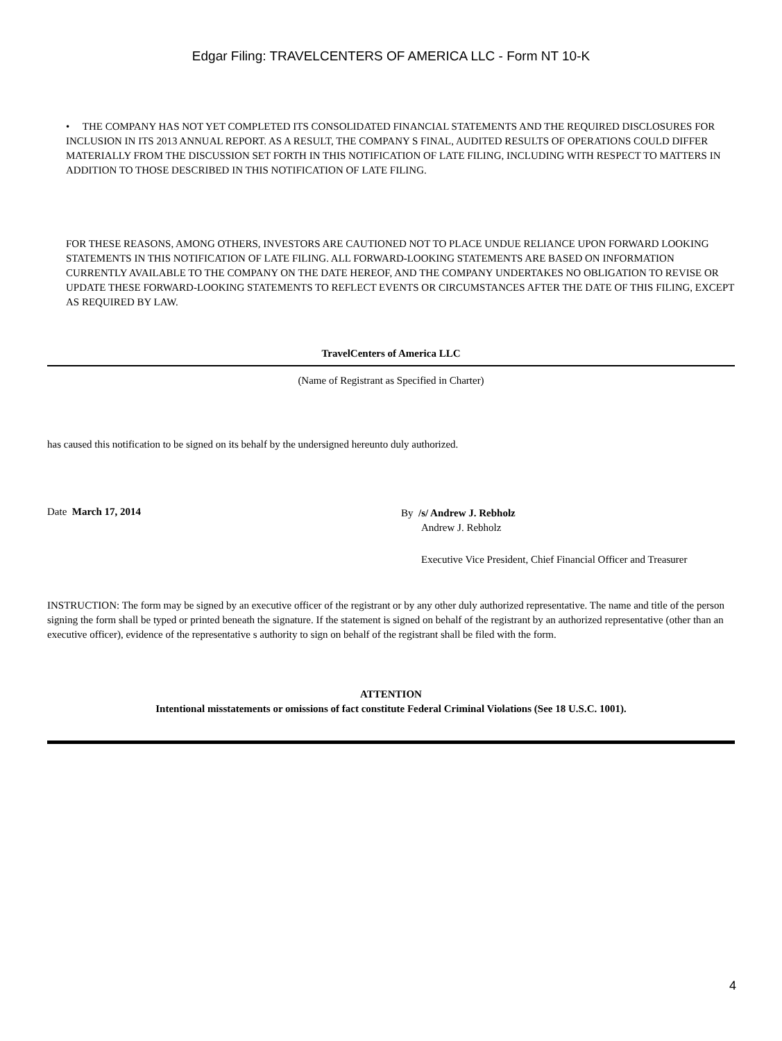Edgar Filing: TRAVELCENTERS OF AMERICA LLC - Form NT 10-K
• THE COMPANY HAS NOT YET COMPLETED ITS CONSOLIDATED FINANCIAL STATEMENTS AND THE REQUIRED DISCLOSURES FOR INCLUSION IN ITS 2013 ANNUAL REPORT. AS A RESULT, THE COMPANY S FINAL, AUDITED RESULTS OF OPERATIONS COULD DIFFER MATERIALLY FROM THE DISCUSSION SET FORTH IN THIS NOTIFICATION OF LATE FILING, INCLUDING WITH RESPECT TO MATTERS IN ADDITION TO THOSE DESCRIBED IN THIS NOTIFICATION OF LATE FILING.
FOR THESE REASONS, AMONG OTHERS, INVESTORS ARE CAUTIONED NOT TO PLACE UNDUE RELIANCE UPON FORWARD LOOKING STATEMENTS IN THIS NOTIFICATION OF LATE FILING. ALL FORWARD-LOOKING STATEMENTS ARE BASED ON INFORMATION CURRENTLY AVAILABLE TO THE COMPANY ON THE DATE HEREOF, AND THE COMPANY UNDERTAKES NO OBLIGATION TO REVISE OR UPDATE THESE FORWARD-LOOKING STATEMENTS TO REFLECT EVENTS OR CIRCUMSTANCES AFTER THE DATE OF THIS FILING, EXCEPT AS REQUIRED BY LAW.
TravelCenters of America LLC
(Name of Registrant as Specified in Charter)
has caused this notification to be signed on its behalf by the undersigned hereunto duly authorized.
Date March 17, 2014
By /s/ Andrew J. Rebholz
Andrew J. Rebholz
Executive Vice President, Chief Financial Officer and Treasurer
INSTRUCTION: The form may be signed by an executive officer of the registrant or by any other duly authorized representative. The name and title of the person signing the form shall be typed or printed beneath the signature. If the statement is signed on behalf of the registrant by an authorized representative (other than an executive officer), evidence of the representative s authority to sign on behalf of the registrant shall be filed with the form.
ATTENTION
Intentional misstatements or omissions of fact constitute Federal Criminal Violations (See 18 U.S.C. 1001).
4